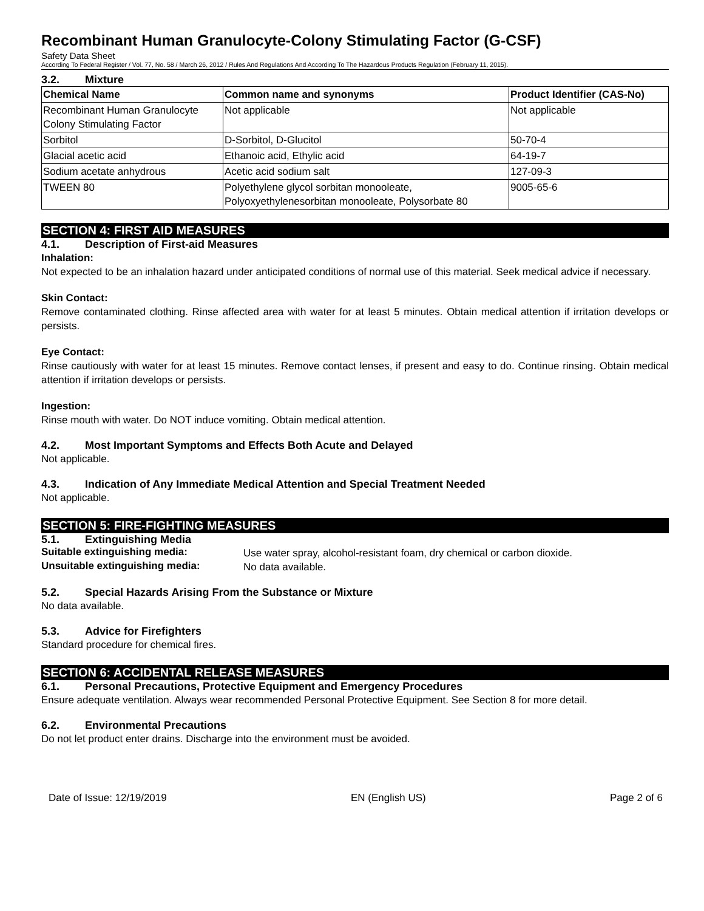Recombinant Human Granulocyte-Colony Stimulating Factor (G-CSF)
Safety Data Sheet
According To Federal Register / Vol. 77, No. 58 / March 26, 2012 / Rules And Regulations And According To The Hazardous Products Regulation (February 11, 2015).
3.2. Mixture
| Chemical Name | Common name and synonyms | Product Identifier (CAS-No) |
| --- | --- | --- |
| Recombinant Human Granulocyte Colony Stimulating Factor | Not applicable | Not applicable |
| Sorbitol | D-Sorbitol, D-Glucitol | 50-70-4 |
| Glacial acetic acid | Ethanoic acid, Ethylic acid | 64-19-7 |
| Sodium acetate anhydrous | Acetic acid sodium salt | 127-09-3 |
| TWEEN 80 | Polyethylene glycol sorbitan monooleate, Polyoxyethylenesorbitan monooleate, Polysorbate 80 | 9005-65-6 |
SECTION 4: FIRST AID MEASURES
4.1. Description of First-aid Measures
Inhalation:
Not expected to be an inhalation hazard under anticipated conditions of normal use of this material. Seek medical advice if necessary.
Skin Contact:
Remove contaminated clothing. Rinse affected area with water for at least 5 minutes. Obtain medical attention if irritation develops or persists.
Eye Contact:
Rinse cautiously with water for at least 15 minutes. Remove contact lenses, if present and easy to do. Continue rinsing. Obtain medical attention if irritation develops or persists.
Ingestion:
Rinse mouth with water. Do NOT induce vomiting. Obtain medical attention.
4.2. Most Important Symptoms and Effects Both Acute and Delayed
Not applicable.
4.3. Indication of Any Immediate Medical Attention and Special Treatment Needed
Not applicable.
SECTION 5: FIRE-FIGHTING MEASURES
5.1. Extinguishing Media
Suitable extinguishing media:
Use water spray, alcohol-resistant foam, dry chemical or carbon dioxide.
Unsuitable extinguishing media:
No data available.
5.2. Special Hazards Arising From the Substance or Mixture
No data available.
5.3. Advice for Firefighters
Standard procedure for chemical fires.
SECTION 6: ACCIDENTAL RELEASE MEASURES
6.1. Personal Precautions, Protective Equipment and Emergency Procedures
Ensure adequate ventilation. Always wear recommended Personal Protective Equipment. See Section 8 for more detail.
6.2. Environmental Precautions
Do not let product enter drains. Discharge into the environment must be avoided.
Date of Issue: 12/19/2019 EN (English US) Page 2 of 6